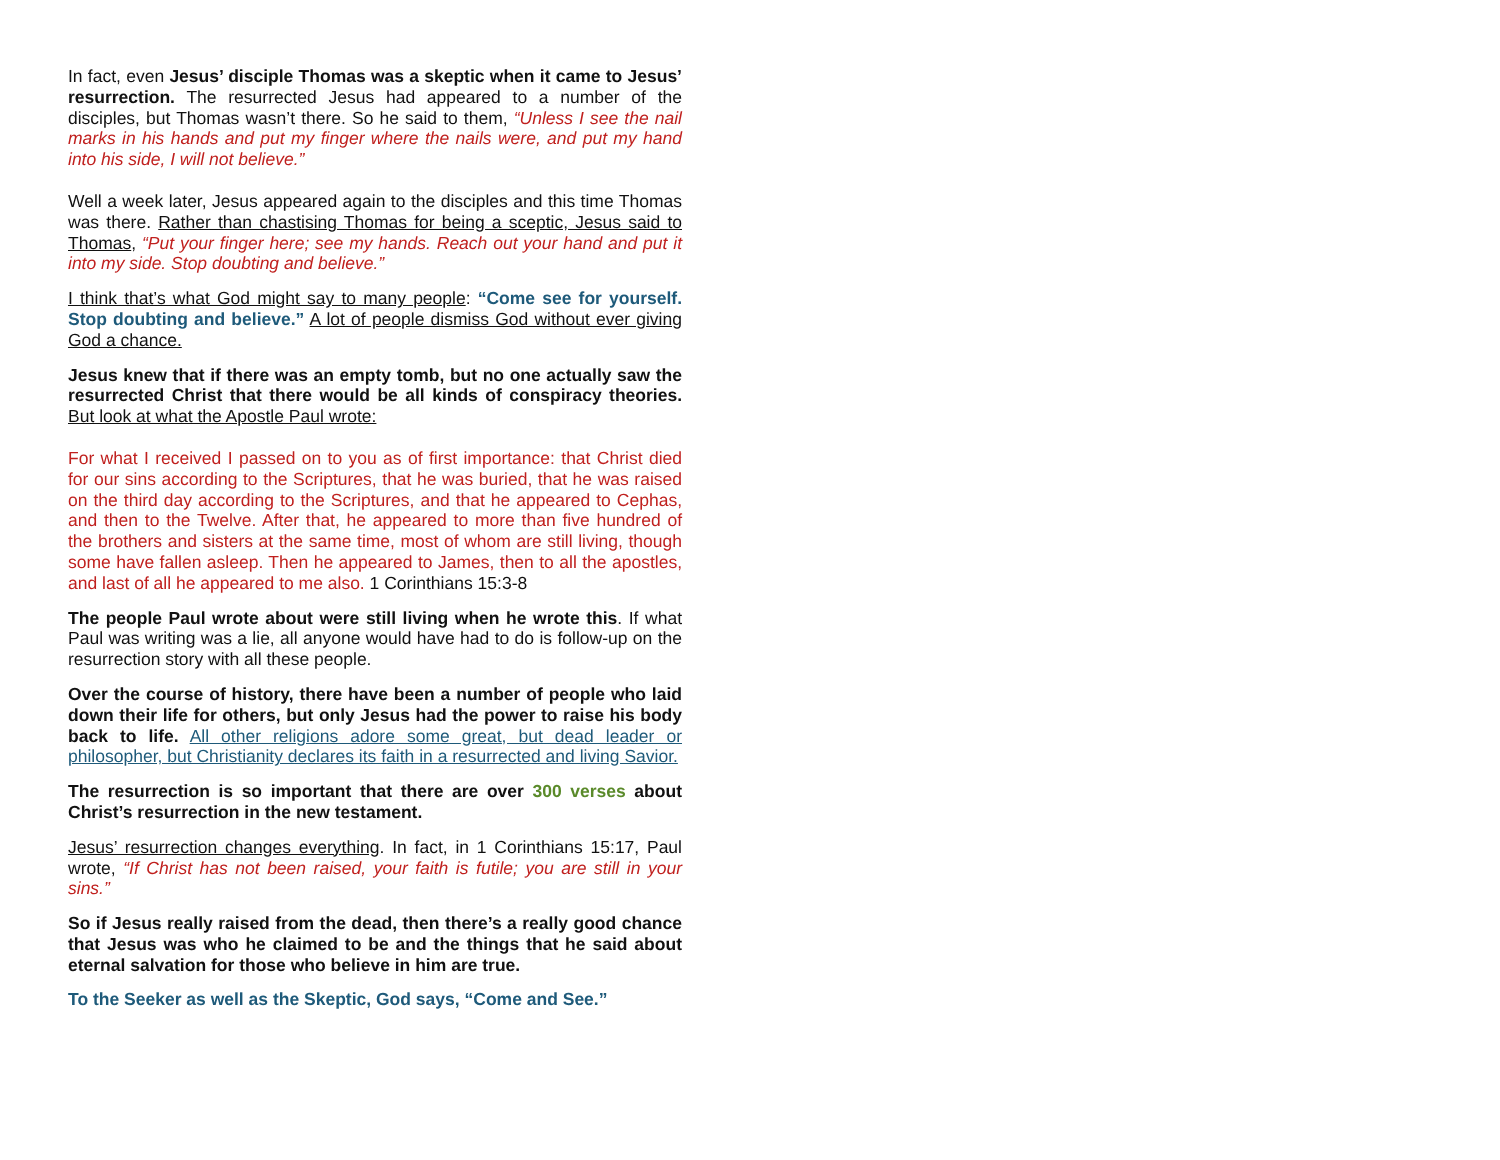In fact, even Jesus’ disciple Thomas was a skeptic when it came to Jesus’ resurrection. The resurrected Jesus had appeared to a number of the disciples, but Thomas wasn’t there. So he said to them, “Unless I see the nail marks in his hands and put my finger where the nails were, and put my hand into his side, I will not believe.”
Well a week later, Jesus appeared again to the disciples and this time Thomas was there. Rather than chastising Thomas for being a sceptic, Jesus said to Thomas, “Put your finger here; see my hands. Reach out your hand and put it into my side. Stop doubting and believe.”
I think that’s what God might say to many people: “Come see for yourself. Stop doubting and believe.” A lot of people dismiss God without ever giving God a chance.
Jesus knew that if there was an empty tomb, but no one actually saw the resurrected Christ that there would be all kinds of conspiracy theories. But look at what the Apostle Paul wrote:
For what I received I passed on to you as of first importance: that Christ died for our sins according to the Scriptures, that he was buried, that he was raised on the third day according to the Scriptures, and that he appeared to Cephas, and then to the Twelve. After that, he appeared to more than five hundred of the brothers and sisters at the same time, most of whom are still living, though some have fallen asleep. Then he appeared to James, then to all the apostles, and last of all he appeared to me also. 1 Corinthians 15:3-8
The people Paul wrote about were still living when he wrote this. If what Paul was writing was a lie, all anyone would have had to do is follow-up on the resurrection story with all these people.
Over the course of history, there have been a number of people who laid down their life for others, but only Jesus had the power to raise his body back to life. All other religions adore some great, but dead leader or philosopher, but Christianity declares its faith in a resurrected and living Savior.
The resurrection is so important that there are over 300 verses about Christ’s resurrection in the new testament.
Jesus’ resurrection changes everything. In fact, in 1 Corinthians 15:17, Paul wrote, “If Christ has not been raised, your faith is futile; you are still in your sins.”
So if Jesus really raised from the dead, then there’s a really good chance that Jesus was who he claimed to be and the things that he said about eternal salvation for those who believe in him are true.
To the Seeker as well as the Skeptic, God says, “Come and See.”